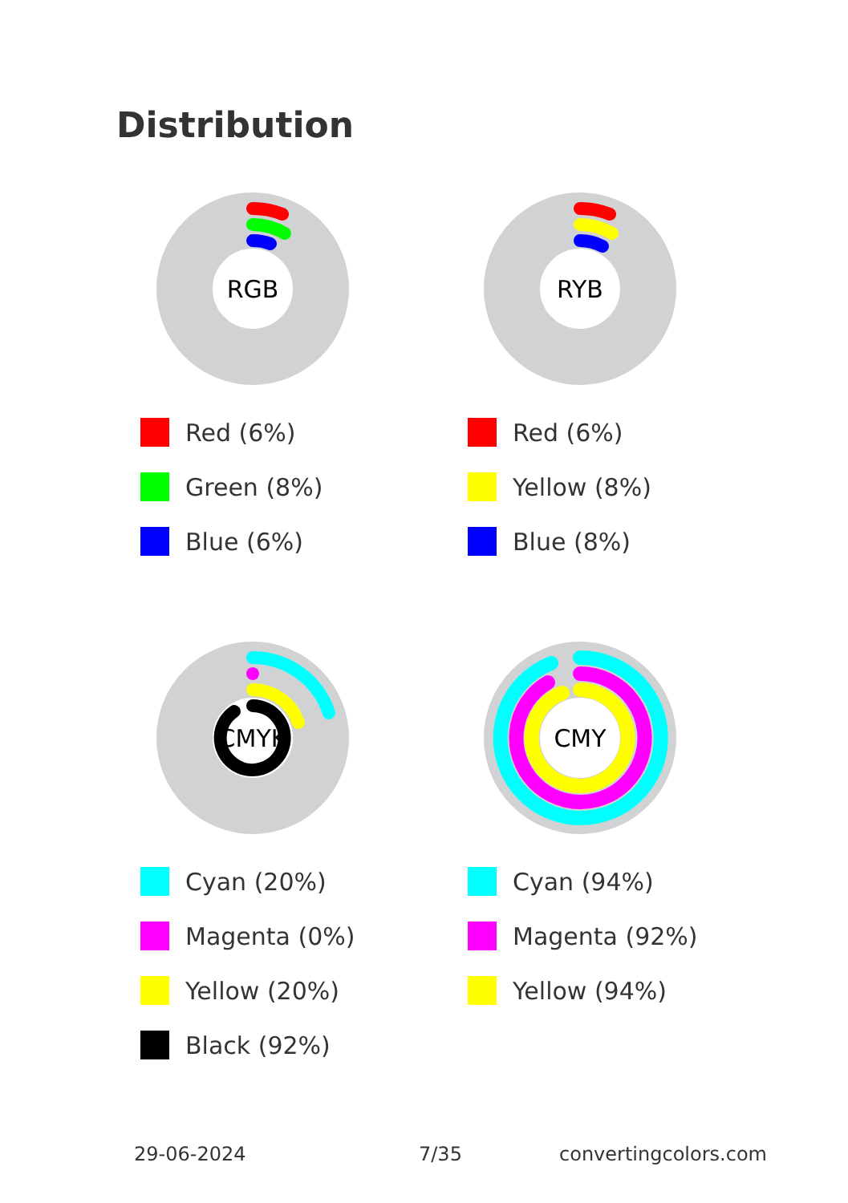Distribution
RGB
Red (6%)
Green (8%)
Blue (6%)
RYB
Red (6%)
Yellow (8%)
Blue (8%)
CMYK
Cyan (20%)
Magenta (0%)
Yellow (20%)
Black (92%)
CMY
Cyan (94%)
Magenta (92%)
Yellow (94%)
29-06-2024 7/35 convertingcolors.com